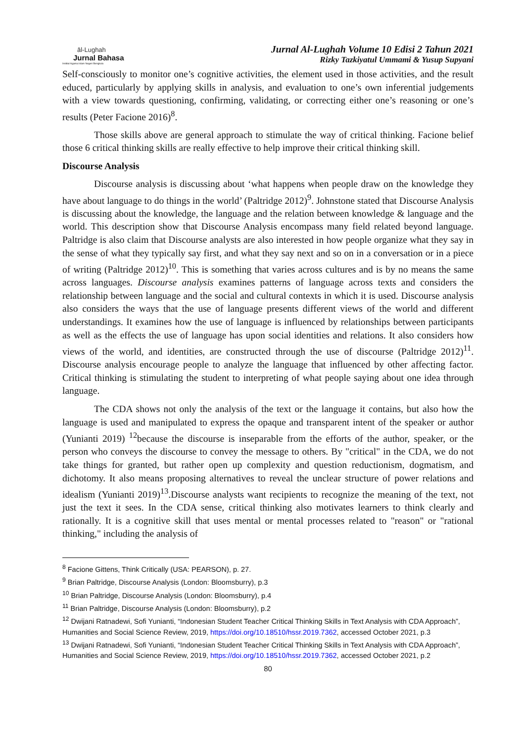āl-Lughah
Jurnal Bahasa
Institut Agama Islam Negeri Bengkulu
Jurnal Al-Lughah Volume 10 Edisi 2 Tahun 2021
Rizky Tazkiyatul Ummami & Yusup Supyani
Self-consciously to monitor one’s cognitive activities, the element used in those activities, and the result educed, particularly by applying skills in analysis, and evaluation to one’s own inferential judgements with a view towards questioning, confirming, validating, or correcting either one’s reasoning or one’s results (Peter Facione 2016)<sup>8</sup>.
Those skills above are general approach to stimulate the way of critical thinking. Facione belief those 6 critical thinking skills are really effective to help improve their critical thinking skill.
Discourse Analysis
Discourse analysis is discussing about ‘what happens when people draw on the knowledge they have about language to do things in the world’ (Paltridge 2012)<sup>9</sup>. Johnstone stated that Discourse Analysis is discussing about the knowledge, the language and the relation between knowledge & language and the world. This description show that Discourse Analysis encompass many field related beyond language. Paltridge is also claim that Discourse analysts are also interested in how people organize what they say in the sense of what they typically say first, and what they say next and so on in a conversation or in a piece of writing (Paltridge 2012)<sup>10</sup>. This is something that varies across cultures and is by no means the same across languages. Discourse analysis examines patterns of language across texts and considers the relationship between language and the social and cultural contexts in which it is used. Discourse analysis also considers the ways that the use of language presents different views of the world and different understandings. It examines how the use of language is influenced by relationships between participants as well as the effects the use of language has upon social identities and relations. It also considers how views of the world, and identities, are constructed through the use of discourse (Paltridge 2012)<sup>11</sup>. Discourse analysis encourage people to analyze the language that influenced by other affecting factor. Critical thinking is stimulating the student to interpreting of what people saying about one idea through language.
The CDA shows not only the analysis of the text or the language it contains, but also how the language is used and manipulated to express the opaque and transparent intent of the speaker or author (Yunianti 2019) <sup>12</sup>because the discourse is inseparable from the efforts of the author, speaker, or the person who conveys the discourse to convey the message to others. By "critical" in the CDA, we do not take things for granted, but rather open up complexity and question reductionism, dogmatism, and dichotomy. It also means proposing alternatives to reveal the unclear structure of power relations and idealism (Yunianti 2019)<sup>13</sup>.Discourse analysts want recipients to recognize the meaning of the text, not just the text it sees. In the CDA sense, critical thinking also motivates learners to think clearly and rationally. It is a cognitive skill that uses mental or mental processes related to "reason" or "rational thinking," including the analysis of
<sup>8</sup> Facione Gittens, Think Critically (USA: PEARSON), p. 27.
<sup>9</sup> Brian Paltridge, Discourse Analysis (London: Bloomsburry), p.3
<sup>10</sup> Brian Paltridge, Discourse Analysis (London: Bloomsburry), p.4
<sup>11</sup> Brian Paltridge, Discourse Analysis (London: Bloomsburry), p.2
<sup>12</sup> Dwijani Ratnadewi, Sofi Yunianti, “Indonesian Student Teacher Critical Thinking Skills in Text Analysis with CDA Approach”, Humanities and Social Science Review, 2019, https://doi.org/10.18510/hssr.2019.7362, accessed October 2021, p.3
<sup>13</sup> Dwijani Ratnadewi, Sofi Yunianti, “Indonesian Student Teacher Critical Thinking Skills in Text Analysis with CDA Approach”, Humanities and Social Science Review, 2019, https://doi.org/10.18510/hssr.2019.7362, accessed October 2021, p.2
80